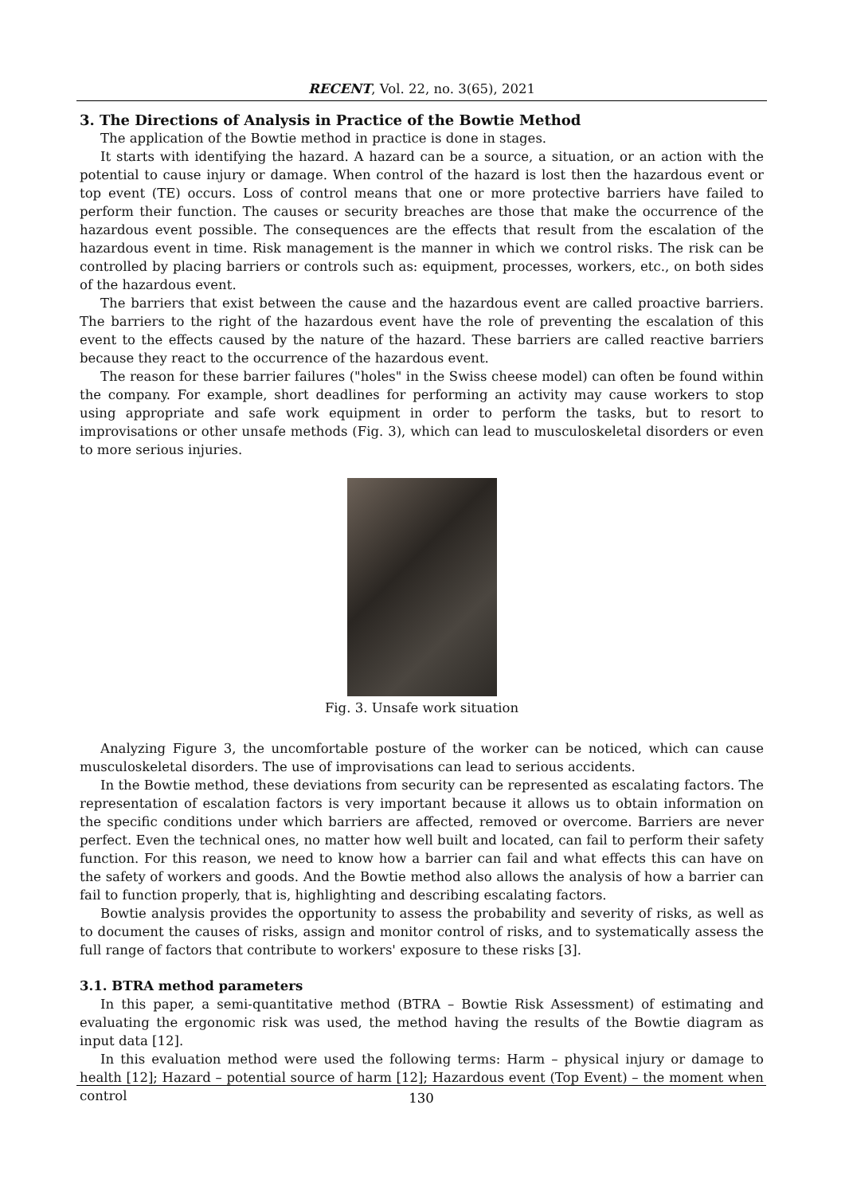RECENT, Vol. 22, no. 3(65), 2021
3. The Directions of Analysis in Practice of the Bowtie Method
The application of the Bowtie method in practice is done in stages.
It starts with identifying the hazard. A hazard can be a source, a situation, or an action with the potential to cause injury or damage. When control of the hazard is lost then the hazardous event or top event (TE) occurs. Loss of control means that one or more protective barriers have failed to perform their function. The causes or security breaches are those that make the occurrence of the hazardous event possible. The consequences are the effects that result from the escalation of the hazardous event in time. Risk management is the manner in which we control risks. The risk can be controlled by placing barriers or controls such as: equipment, processes, workers, etc., on both sides of the hazardous event.
The barriers that exist between the cause and the hazardous event are called proactive barriers. The barriers to the right of the hazardous event have the role of preventing the escalation of this event to the effects caused by the nature of the hazard. These barriers are called reactive barriers because they react to the occurrence of the hazardous event.
The reason for these barrier failures ("holes" in the Swiss cheese model) can often be found within the company. For example, short deadlines for performing an activity may cause workers to stop using appropriate and safe work equipment in order to perform the tasks, but to resort to improvisations or other unsafe methods (Fig. 3), which can lead to musculoskeletal disorders or even to more serious injuries.
Fig. 3. Unsafe work situation
Analyzing Figure 3, the uncomfortable posture of the worker can be noticed, which can cause musculoskeletal disorders. The use of improvisations can lead to serious accidents.
In the Bowtie method, these deviations from security can be represented as escalating factors. The representation of escalation factors is very important because it allows us to obtain information on the specific conditions under which barriers are affected, removed or overcome. Barriers are never perfect. Even the technical ones, no matter how well built and located, can fail to perform their safety function. For this reason, we need to know how a barrier can fail and what effects this can have on the safety of workers and goods. And the Bowtie method also allows the analysis of how a barrier can fail to function properly, that is, highlighting and describing escalating factors.
Bowtie analysis provides the opportunity to assess the probability and severity of risks, as well as to document the causes of risks, assign and monitor control of risks, and to systematically assess the full range of factors that contribute to workers' exposure to these risks [3].
3.1. BTRA method parameters
In this paper, a semi-quantitative method (BTRA – Bowtie Risk Assessment) of estimating and evaluating the ergonomic risk was used, the method having the results of the Bowtie diagram as input data [12].
In this evaluation method were used the following terms: Harm – physical injury or damage to health [12]; Hazard – potential source of harm [12]; Hazardous event (Top Event) – the moment when control
130